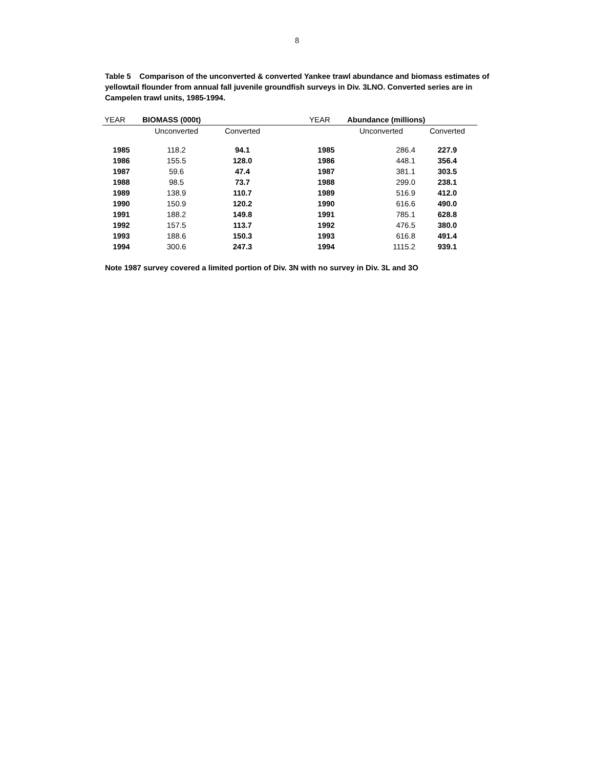8
Table 5 Comparison of the unconverted & converted Yankee trawl abundance and biomass estimates of yellowtail flounder from annual fall juvenile groundfish surveys in Div. 3LNO. Converted series are in Campelen trawl units, 1985-1994.
| YEAR | BIOMASS (000t) | | | YEAR | Abundance (millions) | |
| --- | --- | --- | --- | --- | --- | --- |
| | Unconverted | Converted | | | Unconverted | Converted |
| 1985 | 118.2 | 94.1 | | 1985 | 286.4 | 227.9 |
| 1986 | 155.5 | 128.0 | | 1986 | 448.1 | 356.4 |
| 1987 | 59.6 | 47.4 | | 1987 | 381.1 | 303.5 |
| 1988 | 98.5 | 73.7 | | 1988 | 299.0 | 238.1 |
| 1989 | 138.9 | 110.7 | | 1989 | 516.9 | 412.0 |
| 1990 | 150.9 | 120.2 | | 1990 | 616.6 | 490.0 |
| 1991 | 188.2 | 149.8 | | 1991 | 785.1 | 628.8 |
| 1992 | 157.5 | 113.7 | | 1992 | 476.5 | 380.0 |
| 1993 | 188.6 | 150.3 | | 1993 | 616.8 | 491.4 |
| 1994 | 300.6 | 247.3 | | 1994 | 1115.2 | 939.1 |
Note 1987 survey covered a limited portion of Div. 3N with no survey in Div. 3L and 3O